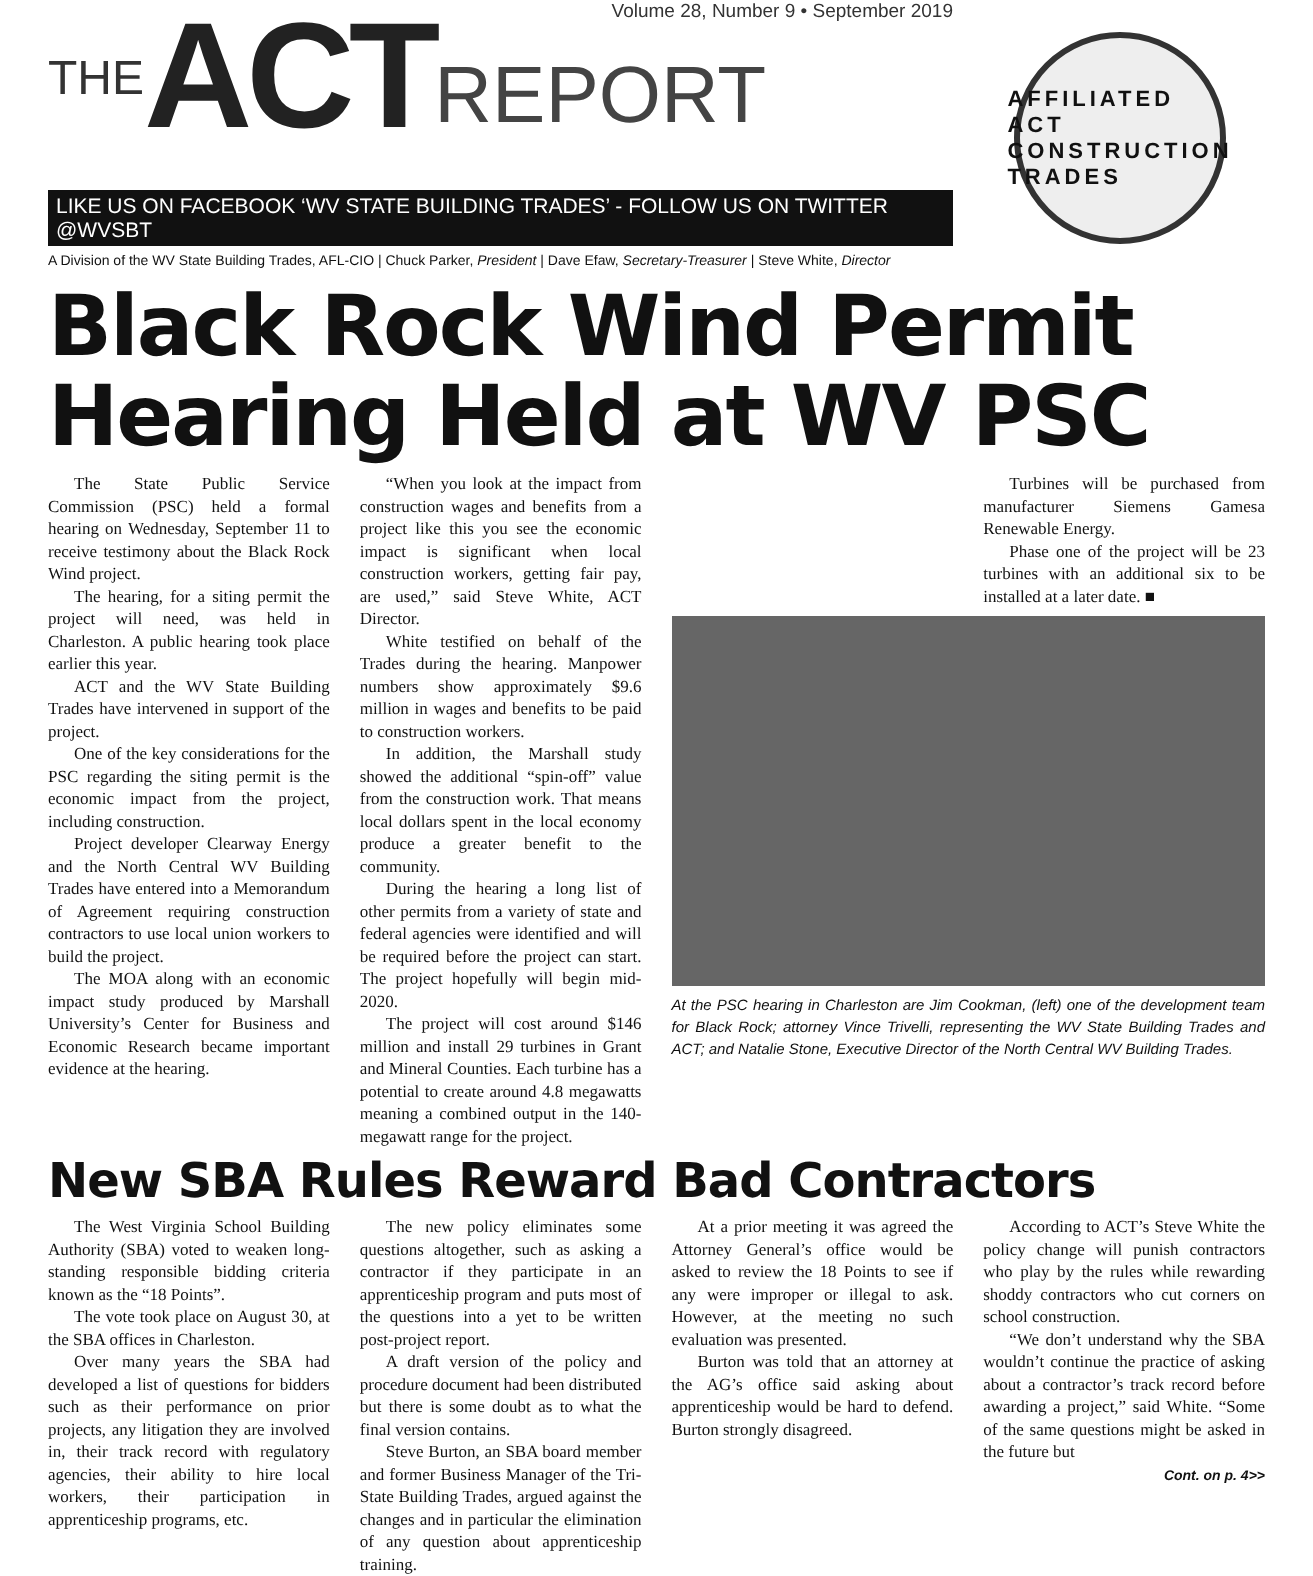THE ACT REPORT
Volume 28, Number 9 • September 2019
LIKE US ON FACEBOOK ‘WV STATE BUILDING TRADES’ - FOLLOW US ON TWITTER @WVSBT
A Division of the WV State Building Trades, AFL-CIO | Chuck Parker, President | Dave Efaw, Secretary-Treasurer | Steve White, Director
AFFILIATED ACT CONSTRUCTION TRADES
Black Rock Wind Permit Hearing Held at WV PSC
The State Public Service Commission (PSC) held a formal hearing on Wednesday, September 11 to receive testimony about the Black Rock Wind project.
The hearing, for a siting permit the project will need, was held in Charleston. A public hearing took place earlier this year.
ACT and the WV State Building Trades have intervened in support of the project.
One of the key considerations for the PSC regarding the siting permit is the economic impact from the project, including construction.
Project developer Clearway Energy and the North Central WV Building Trades have entered into a Memorandum of Agreement requiring construction contractors to use local union workers to build the project.
The MOA along with an economic impact study produced by Marshall University’s Center for Business and Economic Research became important evidence at the hearing.
“When you look at the impact from construction wages and benefits from a project like this you see the economic impact is significant when local construction workers, getting fair pay, are used,” said Steve White, ACT Director.
White testified on behalf of the Trades during the hearing. Manpower numbers show approximately $9.6 million in wages and benefits to be paid to construction workers.
In addition, the Marshall study showed the additional “spin-off” value from the construction work. That means local dollars spent in the local economy produce a greater benefit to the community.
During the hearing a long list of other permits from a variety of state and federal agencies were identified and will be required before the project can start. The project hopefully will begin mid-2020.
The project will cost around $146 million and install 29 turbines in Grant and Mineral Counties. Each turbine has a potential to create around 4.8 megawatts meaning a combined output in the 140-megawatt range for the project.
Turbines will be purchased from manufacturer Siemens Gamesa Renewable Energy.
Phase one of the project will be 23 turbines with an additional six to be installed at a later date. ■
At the PSC hearing in Charleston are Jim Cookman, (left) one of the development team for Black Rock; attorney Vince Trivelli, representing the WV State Building Trades and ACT; and Natalie Stone, Executive Director of the North Central WV Building Trades.
New SBA Rules Reward Bad Contractors
The West Virginia School Building Authority (SBA) voted to weaken long-standing responsible bidding criteria known as the “18 Points”.
The vote took place on August 30, at the SBA offices in Charleston.
Over many years the SBA had developed a list of questions for bidders such as their performance on prior projects, any litigation they are involved in, their track record with regulatory agencies, their ability to hire local workers, their participation in apprenticeship programs, etc.
The new policy eliminates some questions altogether, such as asking a contractor if they participate in an apprenticeship program and puts most of the questions into a yet to be written post-project report.
A draft version of the policy and procedure document had been distributed but there is some doubt as to what the final version contains.
Steve Burton, an SBA board member and former Business Manager of the Tri-State Building Trades, argued against the changes and in particular the elimination of any question about apprenticeship training.
At a prior meeting it was agreed the Attorney General’s office would be asked to review the 18 Points to see if any were improper or illegal to ask. However, at the meeting no such evaluation was presented.
Burton was told that an attorney at the AG’s office said asking about apprenticeship would be hard to defend. Burton strongly disagreed.
According to ACT’s Steve White the policy change will punish contractors who play by the rules while rewarding shoddy contractors who cut corners on school construction.
“We don’t understand why the SBA wouldn’t continue the practice of asking about a contractor’s track record before awarding a project,” said White. “Some of the same questions might be asked in the future but
Cont. on p. 4>>